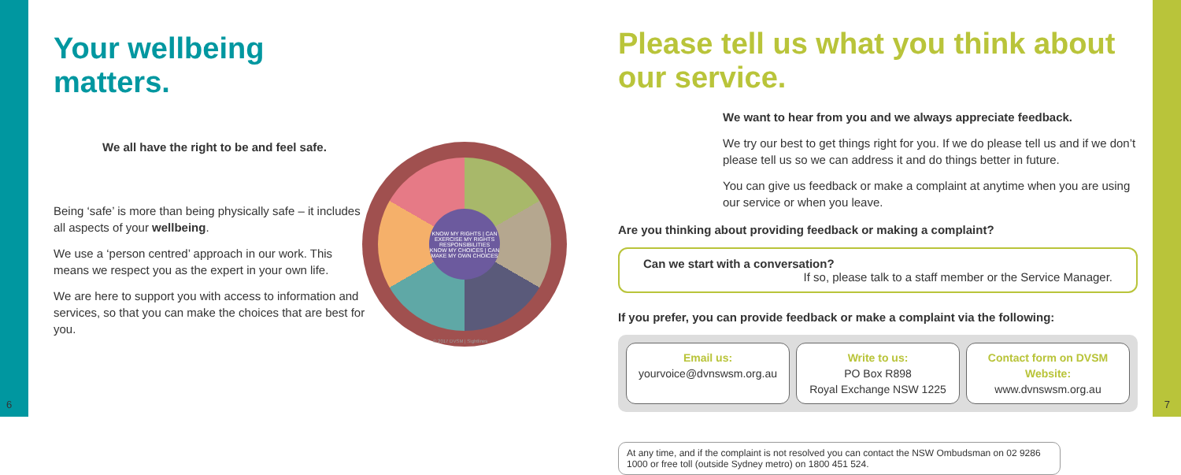6 7
Your wellbeing matters.
We all have the right to be and feel safe.
Being ‘safe’ is more than being physically safe – it includes all aspects of your wellbeing.
We use a ‘person centred’ approach in our work. This means we respect you as the expert in your own life.
We are here to support you with access to information and services, so that you can make the choices that are best for you.
KNOW MY RIGHTS | CAN EXERCISE MY RIGHTS
RESPONSIBILITIES
KNOW MY CHOICES | CAN MAKE MY OWN CHOICES
© 2017 DVSM | Sightlines
Please tell us what you think about our service.
We want to hear from you and we always appreciate feedback.
We try our best to get things right for you. If we do please tell us and if we don’t please tell us so we can address it and do things better in future.
You can give us feedback or make a complaint at anytime when you are using our service or when you leave.
Are you thinking about providing feedback or making a complaint?
Can we start with a conversation?
If so, please talk to a staff member or the Service Manager.
If you prefer, you can provide feedback or make a complaint via the following:
Email us:
yourvoice@dvnswsm.org.au
Write to us:
PO Box R898
Royal Exchange NSW 1225
Contact form on DVSM Website:
www.dvnswsm.org.au
At any time, and if the complaint is not resolved you can contact the NSW Ombudsman on 02 9286 1000 or free toll (outside Sydney metro) on 1800 451 524.